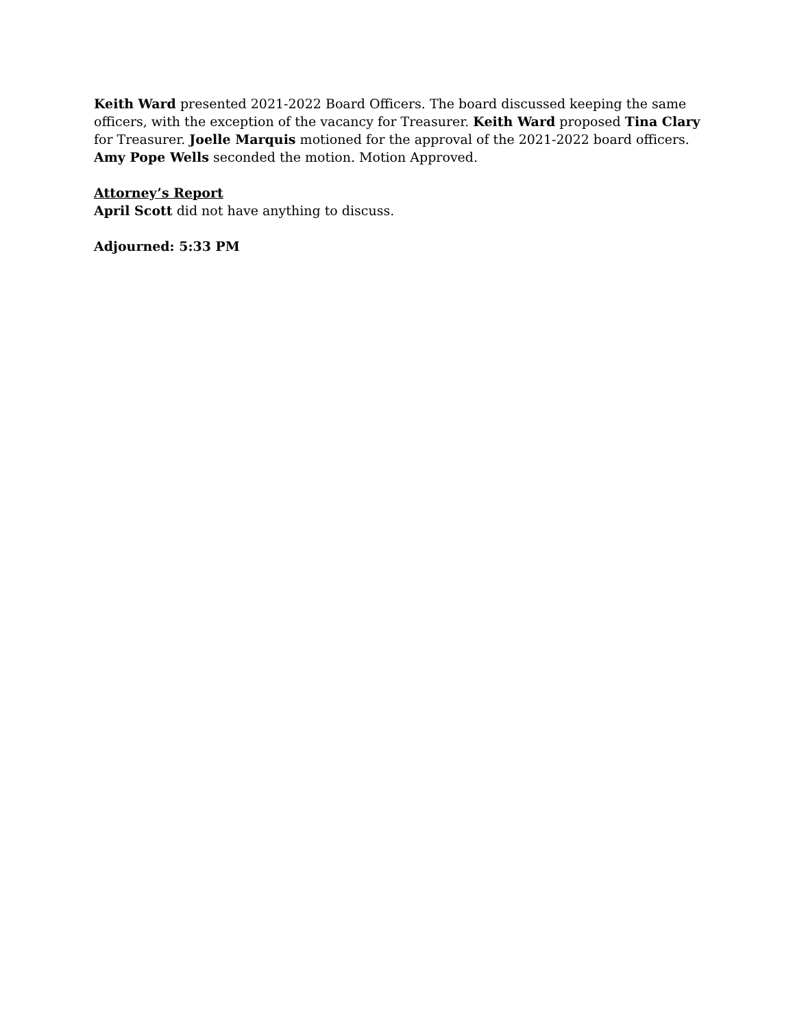Keith Ward presented 2021-2022 Board Officers. The board discussed keeping the same officers, with the exception of the vacancy for Treasurer. Keith Ward proposed Tina Clary for Treasurer. Joelle Marquis motioned for the approval of the 2021-2022 board officers. Amy Pope Wells seconded the motion. Motion Approved.
Attorney’s Report
April Scott did not have anything to discuss.
Adjourned: 5:33 PM